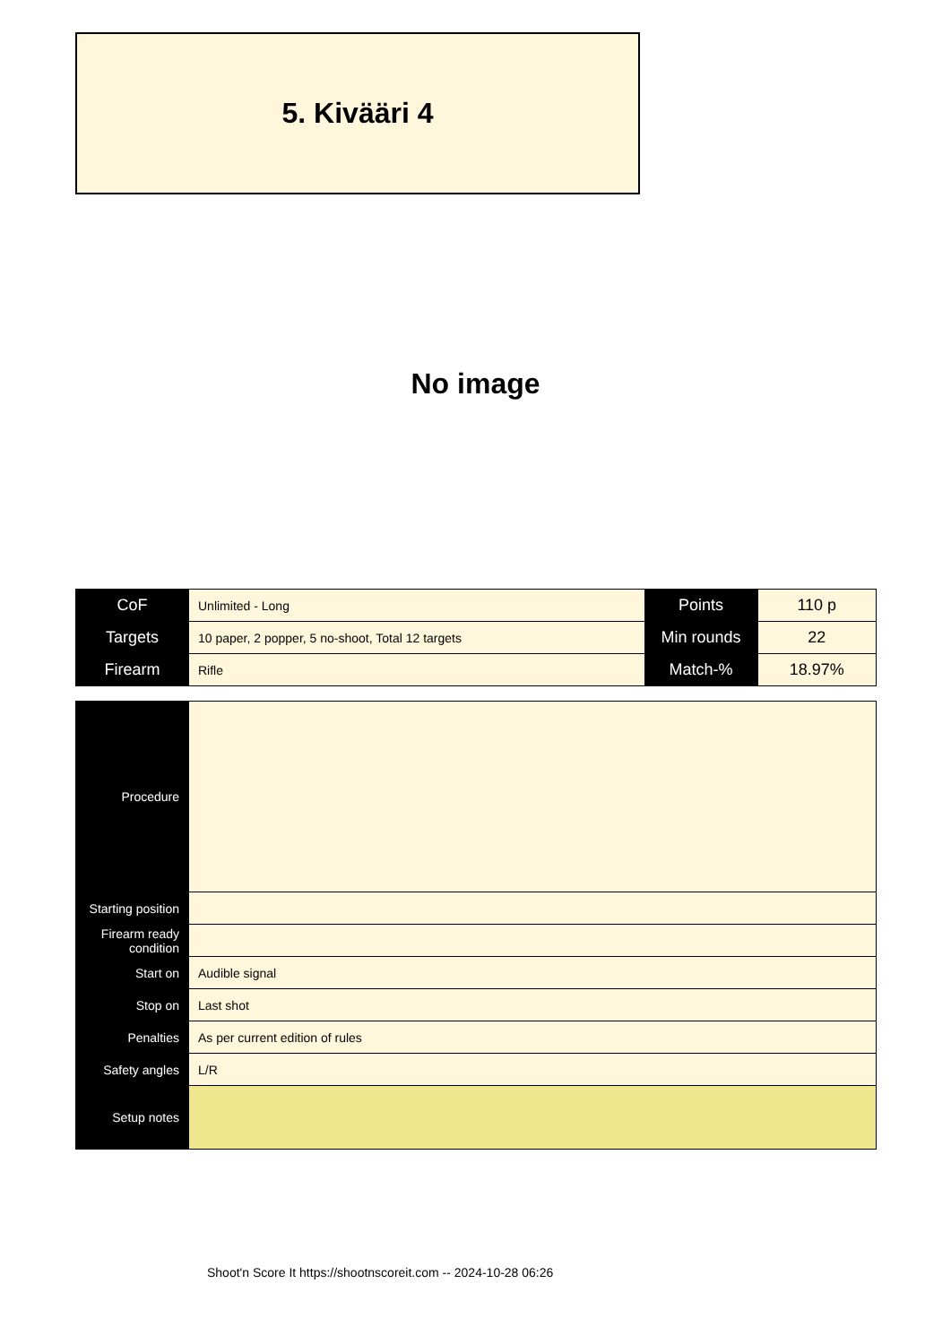5. Kivääri 4
No image
| CoF | Unlimited - Long | Points | 110 p |
| Targets | 10 paper, 2 popper, 5 no-shoot, Total 12 targets | Min rounds | 22 |
| Firearm | Rifle | Match-% | 18.97% |
| Procedure | |
| Starting position | |
| Firearm ready condition | |
| Start on | Audible signal |
| Stop on | Last shot |
| Penalties | As per current edition of rules |
| Safety angles | L/R |
| Setup notes | |
Shoot'n Score It https://shootnscoreit.com -- 2024-10-28 06:26